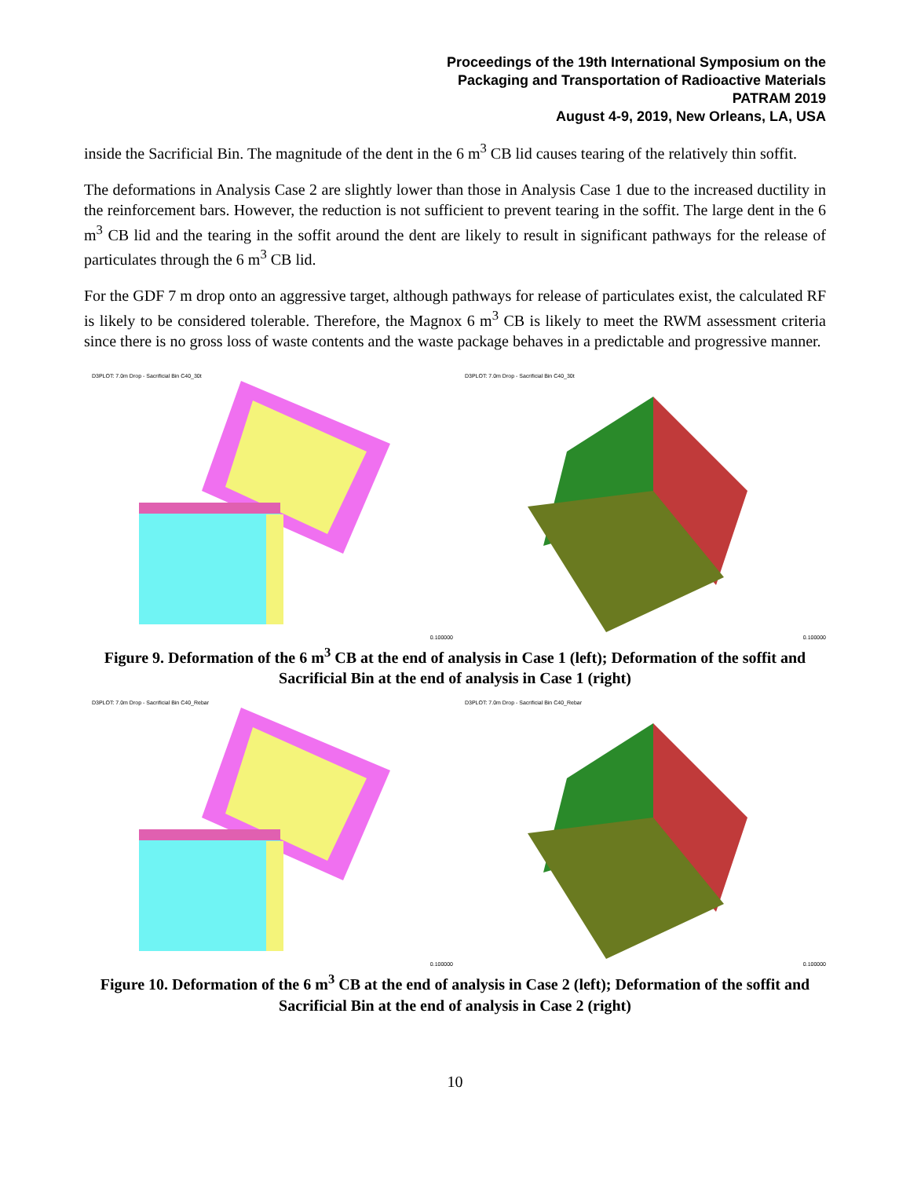Proceedings of the 19th International Symposium on the
Packaging and Transportation of Radioactive Materials
PATRAM 2019
August 4-9, 2019, New Orleans, LA, USA
inside the Sacrificial Bin. The magnitude of the dent in the 6 m<sup>3</sup> CB lid causes tearing of the relatively thin soffit.
The deformations in Analysis Case 2 are slightly lower than those in Analysis Case 1 due to the increased ductility in the reinforcement bars. However, the reduction is not sufficient to prevent tearing in the soffit. The large dent in the 6 m<sup>3</sup> CB lid and the tearing in the soffit around the dent are likely to result in significant pathways for the release of particulates through the 6 m<sup>3</sup> CB lid.
For the GDF 7 m drop onto an aggressive target, although pathways for release of particulates exist, the calculated RF is likely to be considered tolerable. Therefore, the Magnox 6 m<sup>3</sup> CB is likely to meet the RWM assessment criteria since there is no gross loss of waste contents and the waste package behaves in a predictable and progressive manner.
D3PLOT: 7.0m Drop - Sacrificial Bin C40_30t
0.100000
D3PLOT: 7.0m Drop - Sacrificial Bin C40_30t
0.100000
Figure 9. Deformation of the 6 m<sup>3</sup> CB at the end of analysis in Case 1 (left); Deformation of the soffit and Sacrificial Bin at the end of analysis in Case 1 (right)
D3PLOT: 7.0m Drop - Sacrificial Bin C40_Rebar
0.100000
D3PLOT: 7.0m Drop - Sacrificial Bin C40_Rebar
0.100000
Figure 10. Deformation of the 6 m<sup>3</sup> CB at the end of analysis in Case 2 (left); Deformation of the soffit and Sacrificial Bin at the end of analysis in Case 2 (right)
10